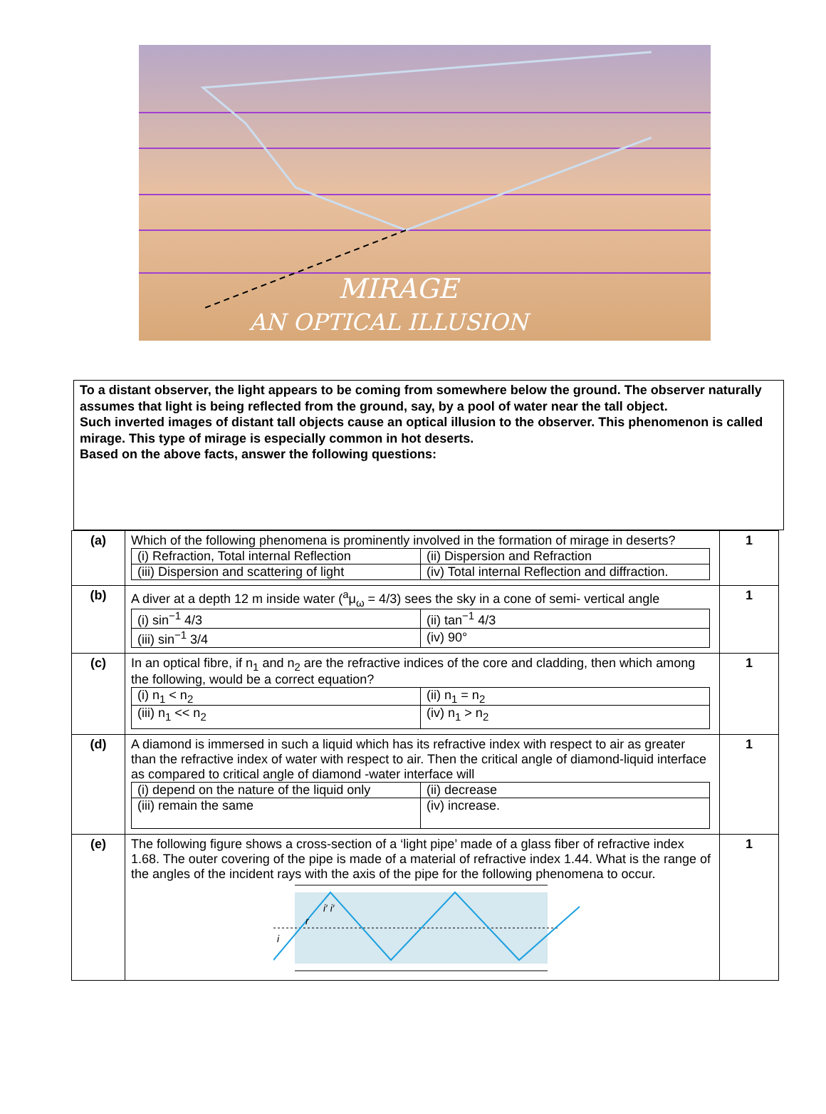MIRAGE
AN OPTICAL ILLUSION
To a distant observer, the light appears to be coming from somewhere below the ground. The observer naturally assumes that light is being reflected from the ground, say, by a pool of water near the tall object.
Such inverted images of distant tall objects cause an optical illusion to the observer. This phenomenon is called mirage. This type of mirage is especially common in hot deserts.
Based on the above facts, answer the following questions:
| (a) | Which of the following phenomena is prominently involved in the formation of mirage in deserts? / (i) Refraction, Total internal Reflection / (ii) Dispersion and Refraction / / (iii) Dispersion and scattering of light / (iv) Total internal Reflection and diffraction. / | 1 |
| (b) | A diver at a depth 12 m inside water (<sup>a</sup>μ<sub>ω</sub> = 4/3) sees the sky in a cone of semi- vertical angle / (i) sin<sup>−1</sup> 4/3 / (ii) tan<sup>−1</sup> 4/3 / / (iii) sin<sup>−1</sup> 3/4 / (iv) 90° / | 1 |
| (c) | In an optical fibre, if n<sub>1</sub> and n<sub>2</sub> are the refractive indices of the core and cladding, then which among the following, would be a correct equation? / (i) n<sub>1</sub> < n<sub>2</sub> / (ii) n<sub>1</sub> = n<sub>2</sub> / / (iii) n<sub>1</sub> << n<sub>2</sub> / (iv) n<sub>1</sub> > n<sub>2</sub> / | 1 |
| (d) | A diamond is immersed in such a liquid which has its refractive index with respect to air as greater than the refractive index of water with respect to air. Then the critical angle of diamond-liquid interface as compared to critical angle of diamond -water interface will / (i) depend on the nature of the liquid only / (ii) decrease / / (iii) remain the same / (iv) increase. / | 1 |
| (e) | The following figure shows a cross-section of a ‘light pipe’ made of a glass fiber of refractive index 1.68. The outer covering of the pipe is made of a material of refractive index 1.44. What is the range of the angles of the incident rays with the axis of the pipe for the following phenomena to occur. i′ i′ r i | 1 |